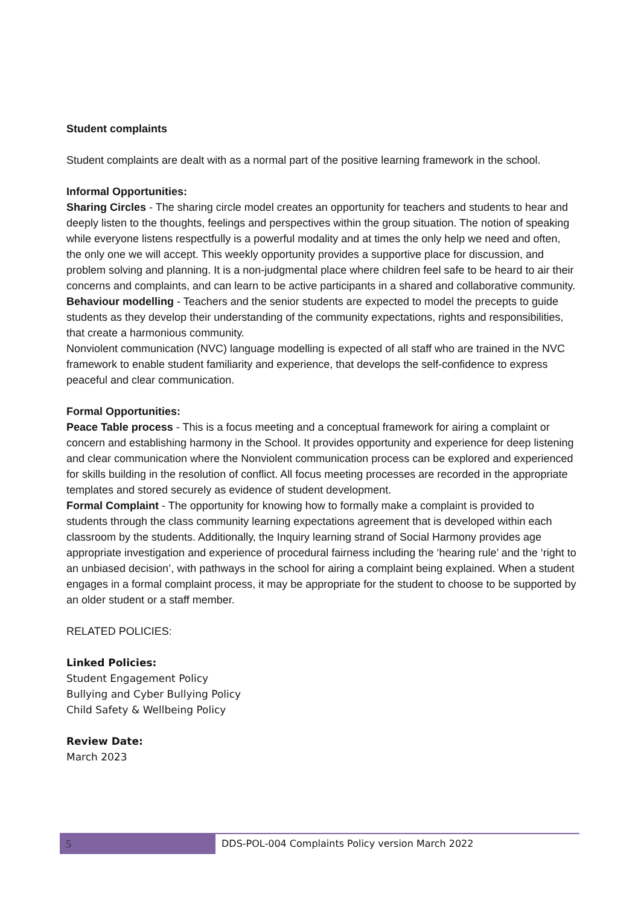Student complaints
Student complaints are dealt with as a normal part of the positive learning framework in the school.
Informal Opportunities:
Sharing Circles - The sharing circle model creates an opportunity for teachers and students to hear and deeply listen to the thoughts, feelings and perspectives within the group situation. The notion of speaking while everyone listens respectfully is a powerful modality and at times the only help we need and often, the only one we will accept. This weekly opportunity provides a supportive place for discussion, and problem solving and planning. It is a non-judgmental place where children feel safe to be heard to air their concerns and complaints, and can learn to be active participants in a shared and collaborative community.
Behaviour modelling - Teachers and the senior students are expected to model the precepts to guide students as they develop their understanding of the community expectations, rights and responsibilities, that create a harmonious community.
Nonviolent communication (NVC) language modelling is expected of all staff who are trained in the NVC framework to enable student familiarity and experience, that develops the self-confidence to express peaceful and clear communication.
Formal Opportunities:
Peace Table process - This is a focus meeting and a conceptual framework for airing a complaint or concern and establishing harmony in the School. It provides opportunity and experience for deep listening and clear communication where the Nonviolent communication process can be explored and experienced for skills building in the resolution of conflict. All focus meeting processes are recorded in the appropriate templates and stored securely as evidence of student development.
Formal Complaint - The opportunity for knowing how to formally make a complaint is provided to students through the class community learning expectations agreement that is developed within each classroom by the students. Additionally, the Inquiry learning strand of Social Harmony provides age appropriate investigation and experience of procedural fairness including the ‘hearing rule’ and the ‘right to an unbiased decision’, with pathways in the school for airing a complaint being explained. When a student engages in a formal complaint process, it may be appropriate for the student to choose to be supported by an older student or a staff member.
RELATED POLICIES:
Linked Policies:
Student Engagement Policy
Bullying and Cyber Bullying Policy
Child Safety & Wellbeing Policy
Review Date:
March 2023
5 DDS-POL-004 Complaints Policy version March 2022